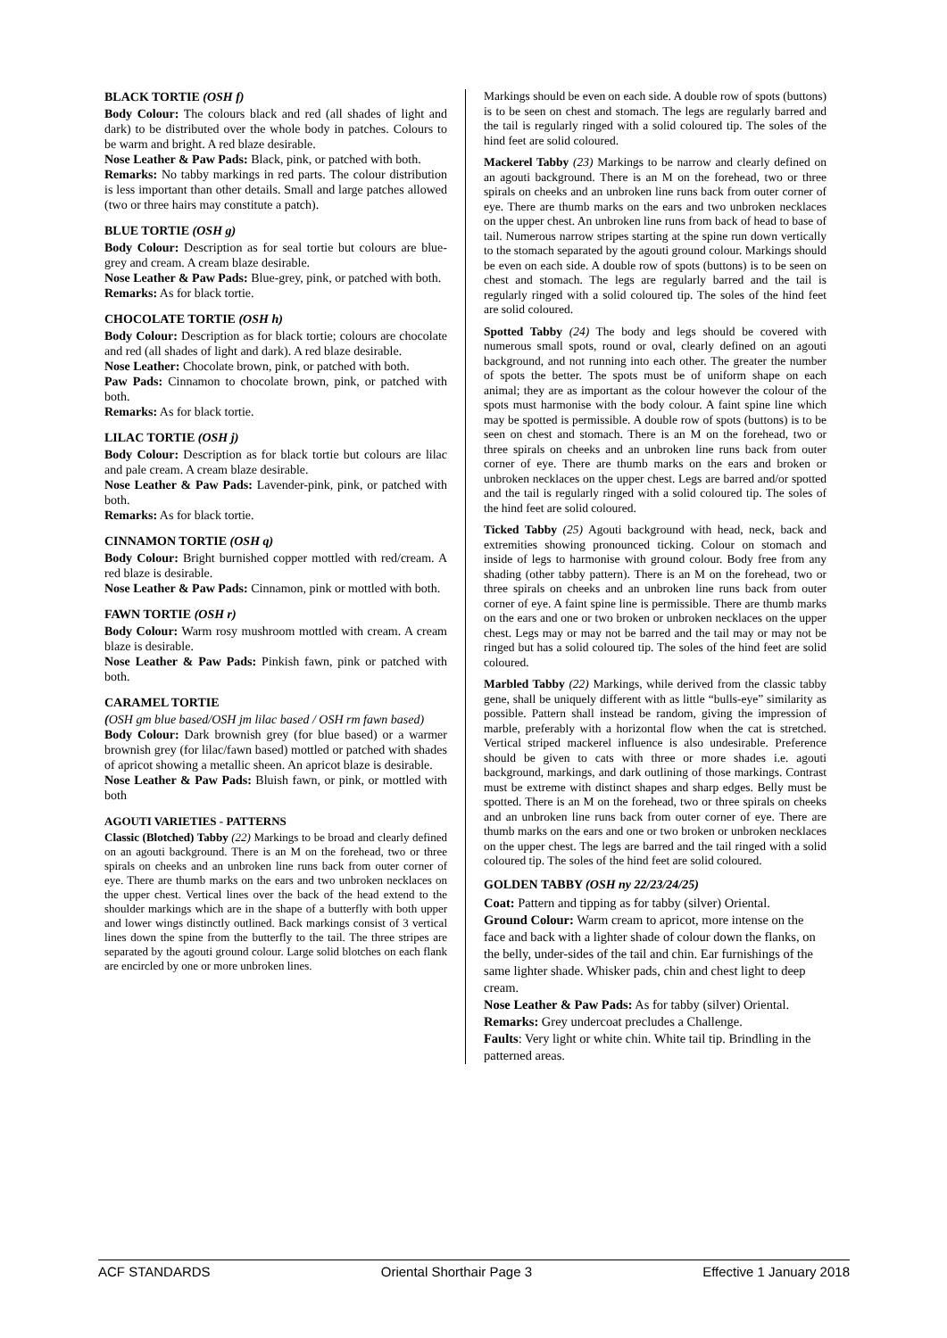BLACK TORTIE (OSH f)
Body Colour: The colours black and red (all shades of light and dark) to be distributed over the whole body in patches. Colours to be warm and bright. A red blaze desirable.
Nose Leather & Paw Pads: Black, pink, or patched with both.
Remarks: No tabby markings in red parts. The colour distribution is less important than other details. Small and large patches allowed (two or three hairs may constitute a patch).
BLUE TORTIE (OSH g)
Body Colour: Description as for seal tortie but colours are blue-grey and cream. A cream blaze desirable.
Nose Leather & Paw Pads: Blue-grey, pink, or patched with both.
Remarks: As for black tortie.
CHOCOLATE TORTIE (OSH h)
Body Colour: Description as for black tortie; colours are chocolate and red (all shades of light and dark). A red blaze desirable.
Nose Leather: Chocolate brown, pink, or patched with both.
Paw Pads: Cinnamon to chocolate brown, pink, or patched with both.
Remarks: As for black tortie.
LILAC TORTIE (OSH j)
Body Colour: Description as for black tortie but colours are lilac and pale cream. A cream blaze desirable.
Nose Leather & Paw Pads: Lavender-pink, pink, or patched with both.
Remarks: As for black tortie.
CINNAMON TORTIE (OSH q)
Body Colour: Bright burnished copper mottled with red/cream. A red blaze is desirable.
Nose Leather & Paw Pads: Cinnamon, pink or mottled with both.
FAWN TORTIE (OSH r)
Body Colour: Warm rosy mushroom mottled with cream. A cream blaze is desirable.
Nose Leather & Paw Pads: Pinkish fawn, pink or patched with both.
CARAMEL TORTIE
(OSH gm blue based/OSH jm lilac based / OSH rm fawn based)
Body Colour: Dark brownish grey (for blue based) or a warmer brownish grey (for lilac/fawn based) mottled or patched with shades of apricot showing a metallic sheen. An apricot blaze is desirable.
Nose Leather & Paw Pads: Bluish fawn, or pink, or mottled with both
AGOUTI VARIETIES - PATTERNS
Classic (Blotched) Tabby (22) Markings to be broad and clearly defined on an agouti background. There is an M on the forehead, two or three spirals on cheeks and an unbroken line runs back from outer corner of eye. There are thumb marks on the ears and two unbroken necklaces on the upper chest. Vertical lines over the back of the head extend to the shoulder markings which are in the shape of a butterfly with both upper and lower wings distinctly outlined. Back markings consist of 3 vertical lines down the spine from the butterfly to the tail. The three stripes are separated by the agouti ground colour. Large solid blotches on each flank are encircled by one or more unbroken lines.
Markings should be even on each side. A double row of spots (buttons) is to be seen on chest and stomach. The legs are regularly barred and the tail is regularly ringed with a solid coloured tip. The soles of the hind feet are solid coloured.
Mackerel Tabby (23) Markings to be narrow and clearly defined on an agouti background. There is an M on the forehead, two or three spirals on cheeks and an unbroken line runs back from outer corner of eye. There are thumb marks on the ears and two unbroken necklaces on the upper chest. An unbroken line runs from back of head to base of tail. Numerous narrow stripes starting at the spine run down vertically to the stomach separated by the agouti ground colour. Markings should be even on each side. A double row of spots (buttons) is to be seen on chest and stomach. The legs are regularly barred and the tail is regularly ringed with a solid coloured tip. The soles of the hind feet are solid coloured.
Spotted Tabby (24) The body and legs should be covered with numerous small spots, round or oval, clearly defined on an agouti background, and not running into each other. The greater the number of spots the better. The spots must be of uniform shape on each animal; they are as important as the colour however the colour of the spots must harmonise with the body colour. A faint spine line which may be spotted is permissible. A double row of spots (buttons) is to be seen on chest and stomach. There is an M on the forehead, two or three spirals on cheeks and an unbroken line runs back from outer corner of eye. There are thumb marks on the ears and broken or unbroken necklaces on the upper chest. Legs are barred and/or spotted and the tail is regularly ringed with a solid coloured tip. The soles of the hind feet are solid coloured.
Ticked Tabby (25) Agouti background with head, neck, back and extremities showing pronounced ticking. Colour on stomach and inside of legs to harmonise with ground colour. Body free from any shading (other tabby pattern). There is an M on the forehead, two or three spirals on cheeks and an unbroken line runs back from outer corner of eye. A faint spine line is permissible. There are thumb marks on the ears and one or two broken or unbroken necklaces on the upper chest. Legs may or may not be barred and the tail may or may not be ringed but has a solid coloured tip. The soles of the hind feet are solid coloured.
Marbled Tabby (22) Markings, while derived from the classic tabby gene, shall be uniquely different with as little “bulls-eye” similarity as possible. Pattern shall instead be random, giving the impression of marble, preferably with a horizontal flow when the cat is stretched. Vertical striped mackerel influence is also undesirable. Preference should be given to cats with three or more shades i.e. agouti background, markings, and dark outlining of those markings. Contrast must be extreme with distinct shapes and sharp edges. Belly must be spotted. There is an M on the forehead, two or three spirals on cheeks and an unbroken line runs back from outer corner of eye. There are thumb marks on the ears and one or two broken or unbroken necklaces on the upper chest. The legs are barred and the tail ringed with a solid coloured tip. The soles of the hind feet are solid coloured.
GOLDEN TABBY (OSH ny 22/23/24/25)
Coat: Pattern and tipping as for tabby (silver) Oriental.
Ground Colour: Warm cream to apricot, more intense on the face and back with a lighter shade of colour down the flanks, on the belly, under-sides of the tail and chin. Ear furnishings of the same lighter shade. Whisker pads, chin and chest light to deep cream.
Nose Leather & Paw Pads: As for tabby (silver) Oriental.
Remarks: Grey undercoat precludes a Challenge.
Faults: Very light or white chin. White tail tip. Brindling in the patterned areas.
ACF STANDARDS Oriental Shorthair Page 3 Effective 1 January 2018